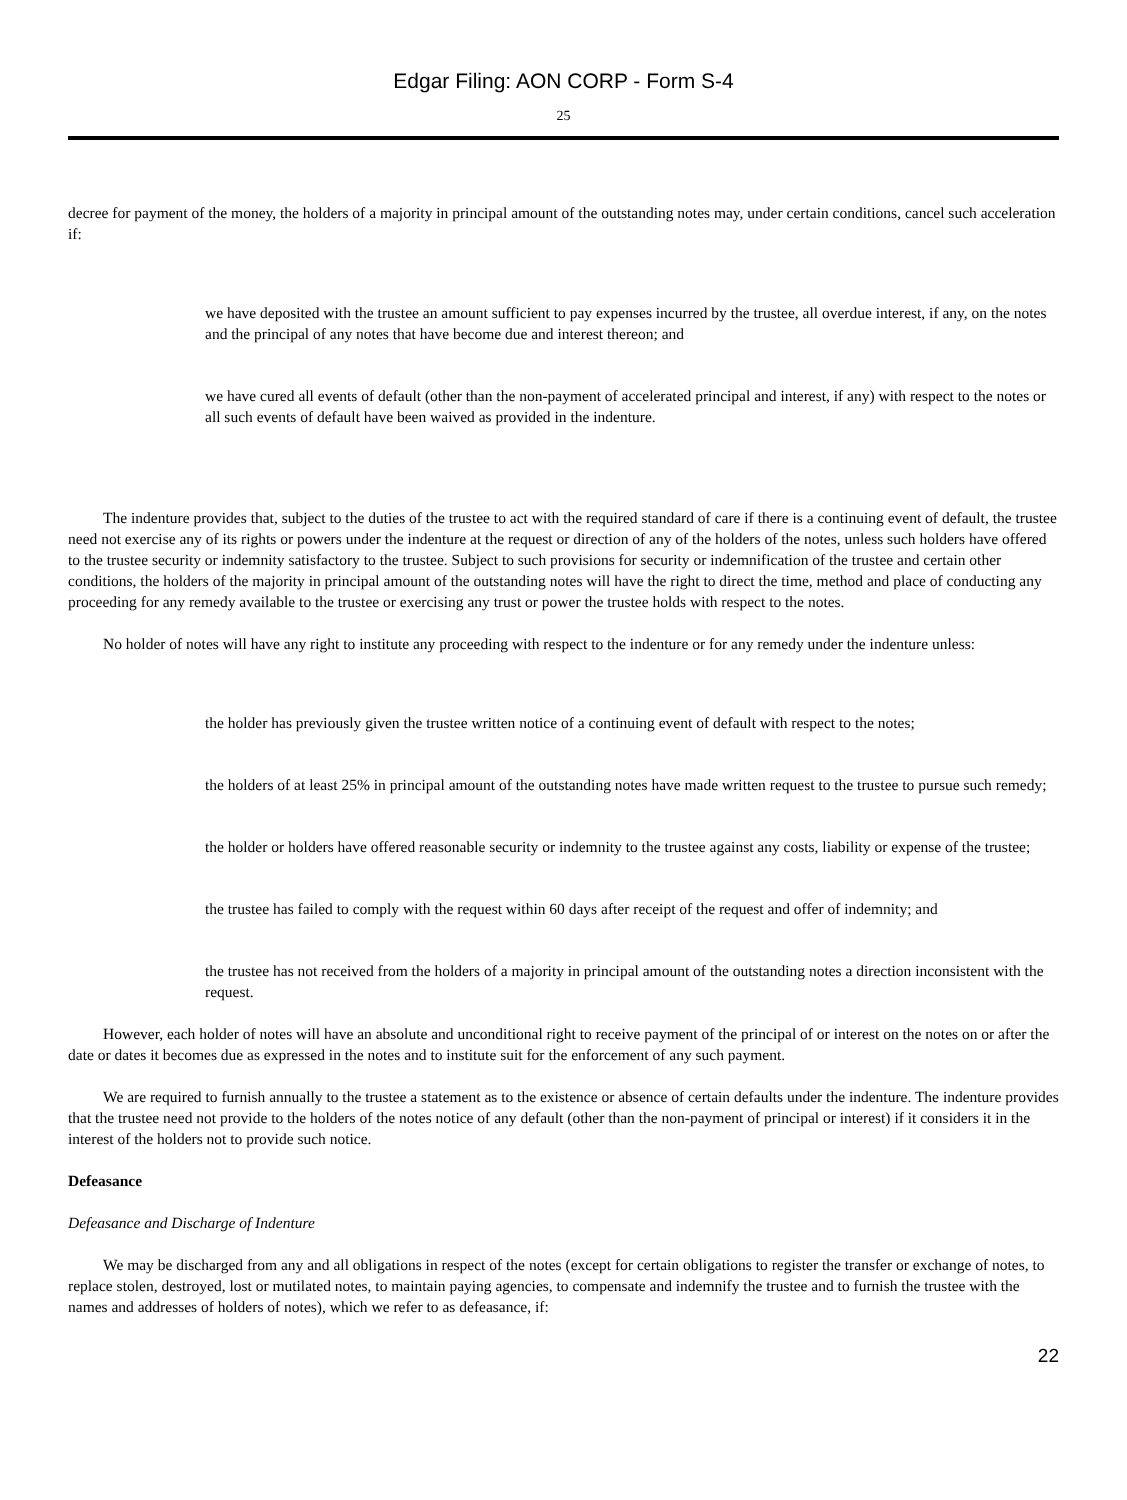Edgar Filing: AON CORP - Form S-4
25
decree for payment of the money, the holders of a majority in principal amount of the outstanding notes may, under certain conditions, cancel such acceleration if:
we have deposited with the trustee an amount sufficient to pay expenses incurred by the trustee, all overdue interest, if any, on the notes and the principal of any notes that have become due and interest thereon; and
we have cured all events of default (other than the non-payment of accelerated principal and interest, if any) with respect to the notes or all such events of default have been waived as provided in the indenture.
The indenture provides that, subject to the duties of the trustee to act with the required standard of care if there is a continuing event of default, the trustee need not exercise any of its rights or powers under the indenture at the request or direction of any of the holders of the notes, unless such holders have offered to the trustee security or indemnity satisfactory to the trustee. Subject to such provisions for security or indemnification of the trustee and certain other conditions, the holders of the majority in principal amount of the outstanding notes will have the right to direct the time, method and place of conducting any proceeding for any remedy available to the trustee or exercising any trust or power the trustee holds with respect to the notes.
No holder of notes will have any right to institute any proceeding with respect to the indenture or for any remedy under the indenture unless:
the holder has previously given the trustee written notice of a continuing event of default with respect to the notes;
the holders of at least 25% in principal amount of the outstanding notes have made written request to the trustee to pursue such remedy;
the holder or holders have offered reasonable security or indemnity to the trustee against any costs, liability or expense of the trustee;
the trustee has failed to comply with the request within 60 days after receipt of the request and offer of indemnity; and
the trustee has not received from the holders of a majority in principal amount of the outstanding notes a direction inconsistent with the request.
However, each holder of notes will have an absolute and unconditional right to receive payment of the principal of or interest on the notes on or after the date or dates it becomes due as expressed in the notes and to institute suit for the enforcement of any such payment.
We are required to furnish annually to the trustee a statement as to the existence or absence of certain defaults under the indenture. The indenture provides that the trustee need not provide to the holders of the notes notice of any default (other than the non-payment of principal or interest) if it considers it in the interest of the holders not to provide such notice.
Defeasance
Defeasance and Discharge of Indenture
We may be discharged from any and all obligations in respect of the notes (except for certain obligations to register the transfer or exchange of notes, to replace stolen, destroyed, lost or mutilated notes, to maintain paying agencies, to compensate and indemnify the trustee and to furnish the trustee with the names and addresses of holders of notes), which we refer to as defeasance, if:
22